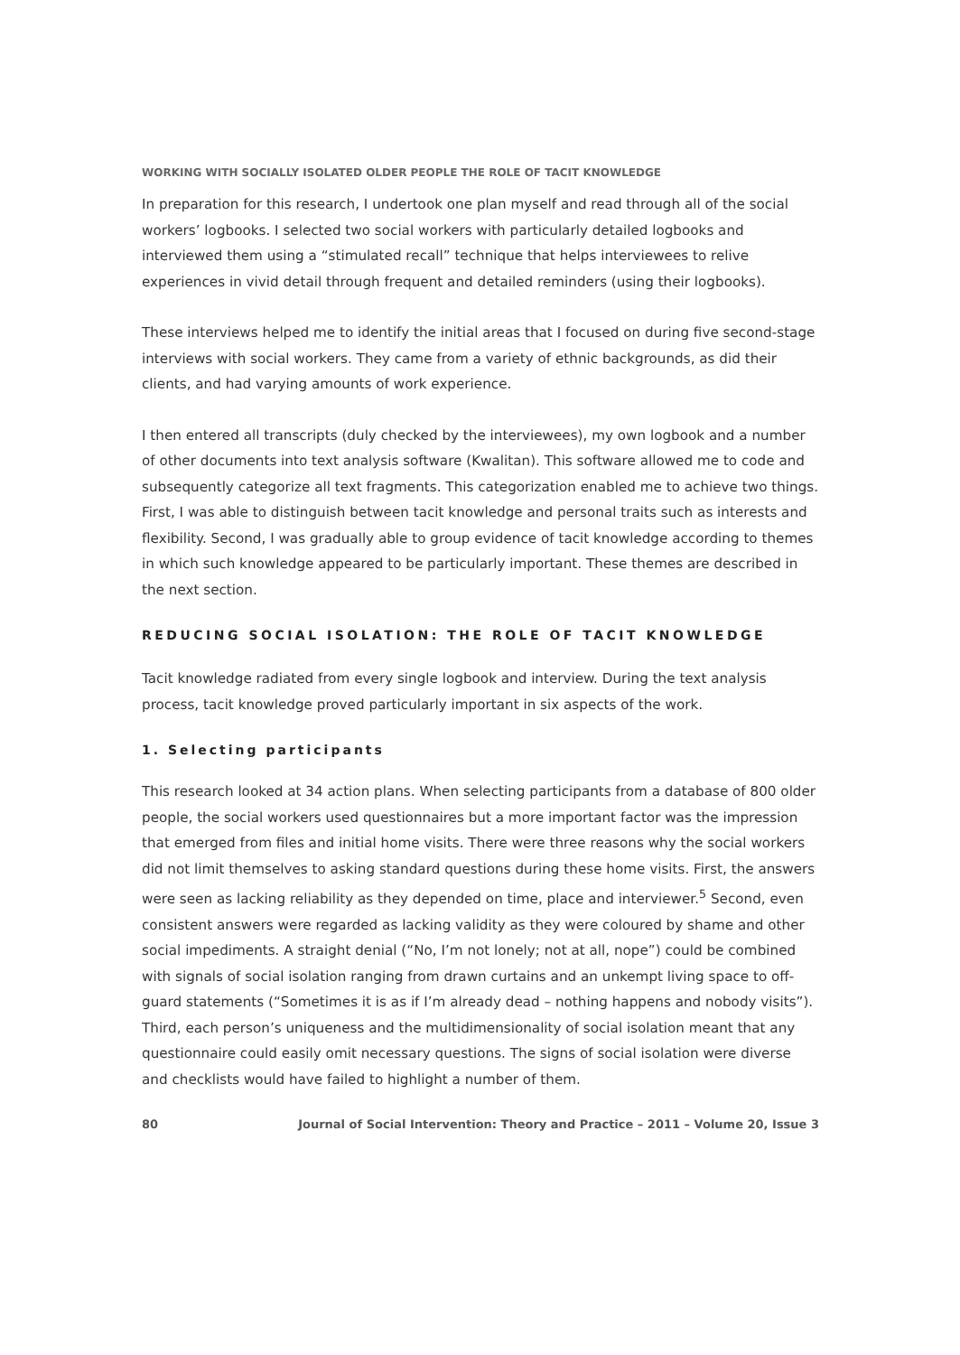WORKING WITH SOCIALLY ISOLATED OLDER PEOPLE THE ROLE OF TACIT KNOWLEDGE
In preparation for this research, I undertook one plan myself and read through all of the social workers’ logbooks. I selected two social workers with particularly detailed logbooks and interviewed them using a “stimulated recall” technique that helps interviewees to relive experiences in vivid detail through frequent and detailed reminders (using their logbooks).
These interviews helped me to identify the initial areas that I focused on during five second-stage interviews with social workers. They came from a variety of ethnic backgrounds, as did their clients, and had varying amounts of work experience.
I then entered all transcripts (duly checked by the interviewees), my own logbook and a number of other documents into text analysis software (Kwalitan). This software allowed me to code and subsequently categorize all text fragments. This categorization enabled me to achieve two things. First, I was able to distinguish between tacit knowledge and personal traits such as interests and flexibility. Second, I was gradually able to group evidence of tacit knowledge according to themes in which such knowledge appeared to be particularly important. These themes are described in the next section.
REDUCING SOCIAL ISOLATION: THE ROLE OF TACIT KNOWLEDGE
Tacit knowledge radiated from every single logbook and interview. During the text analysis process, tacit knowledge proved particularly important in six aspects of the work.
1. Selecting participants
This research looked at 34 action plans. When selecting participants from a database of 800 older people, the social workers used questionnaires but a more important factor was the impression that emerged from files and initial home visits. There were three reasons why the social workers did not limit themselves to asking standard questions during these home visits. First, the answers were seen as lacking reliability as they depended on time, place and interviewer.<sup>5</sup> Second, even consistent answers were regarded as lacking validity as they were coloured by shame and other social impediments. A straight denial (“No, I’m not lonely; not at all, nope”) could be combined with signals of social isolation ranging from drawn curtains and an unkempt living space to off-guard statements (“Sometimes it is as if I’m already dead – nothing happens and nobody visits”). Third, each person’s uniqueness and the multidimensionality of social isolation meant that any questionnaire could easily omit necessary questions. The signs of social isolation were diverse and checklists would have failed to highlight a number of them.
80 Journal of Social Intervention: Theory and Practice – 2011 – Volume 20, Issue 3